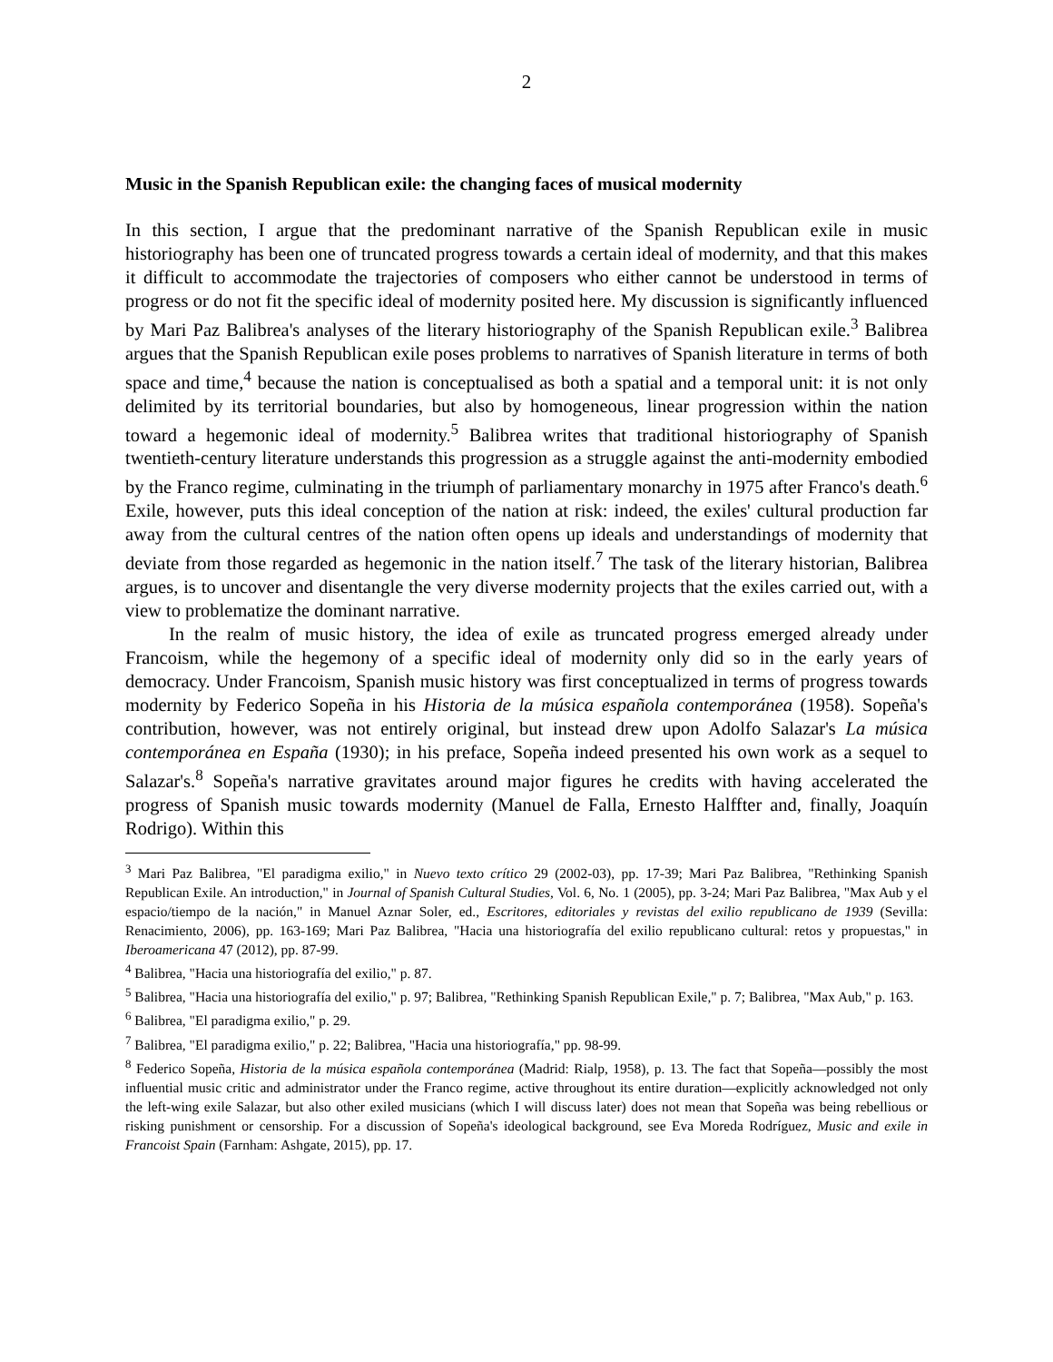2
Music in the Spanish Republican exile: the changing faces of musical modernity
In this section, I argue that the predominant narrative of the Spanish Republican exile in music historiography has been one of truncated progress towards a certain ideal of modernity, and that this makes it difficult to accommodate the trajectories of composers who either cannot be understood in terms of progress or do not fit the specific ideal of modernity posited here. My discussion is significantly influenced by Mari Paz Balibrea's analyses of the literary historiography of the Spanish Republican exile.<sup>3</sup> Balibrea argues that the Spanish Republican exile poses problems to narratives of Spanish literature in terms of both space and time,<sup>4</sup> because the nation is conceptualised as both a spatial and a temporal unit: it is not only delimited by its territorial boundaries, but also by homogeneous, linear progression within the nation toward a hegemonic ideal of modernity.<sup>5</sup> Balibrea writes that traditional historiography of Spanish twentieth-century literature understands this progression as a struggle against the anti-modernity embodied by the Franco regime, culminating in the triumph of parliamentary monarchy in 1975 after Franco's death.<sup>6</sup> Exile, however, puts this ideal conception of the nation at risk: indeed, the exiles' cultural production far away from the cultural centres of the nation often opens up ideals and understandings of modernity that deviate from those regarded as hegemonic in the nation itself.<sup>7</sup> The task of the literary historian, Balibrea argues, is to uncover and disentangle the very diverse modernity projects that the exiles carried out, with a view to problematize the dominant narrative.
In the realm of music history, the idea of exile as truncated progress emerged already under Francoism, while the hegemony of a specific ideal of modernity only did so in the early years of democracy. Under Francoism, Spanish music history was first conceptualized in terms of progress towards modernity by Federico Sopeña in his Historia de la música española contemporánea (1958). Sopeña's contribution, however, was not entirely original, but instead drew upon Adolfo Salazar's La música contemporánea en España (1930); in his preface, Sopeña indeed presented his own work as a sequel to Salazar's.<sup>8</sup> Sopeña's narrative gravitates around major figures he credits with having accelerated the progress of Spanish music towards modernity (Manuel de Falla, Ernesto Halffter and, finally, Joaquín Rodrigo). Within this
<sup>3</sup> Mari Paz Balibrea, "El paradigma exilio," in Nuevo texto crítico 29 (2002-03), pp. 17-39; Mari Paz Balibrea, "Rethinking Spanish Republican Exile. An introduction," in Journal of Spanish Cultural Studies, Vol. 6, No. 1 (2005), pp. 3-24; Mari Paz Balibrea, "Max Aub y el espacio/tiempo de la nación," in Manuel Aznar Soler, ed., Escritores, editoriales y revistas del exilio republicano de 1939 (Sevilla: Renacimiento, 2006), pp. 163-169; Mari Paz Balibrea, "Hacia una historiografía del exilio republicano cultural: retos y propuestas," in Iberoamericana 47 (2012), pp. 87-99.
<sup>4</sup> Balibrea, "Hacia una historiografía del exilio," p. 87.
<sup>5</sup> Balibrea, "Hacia una historiografía del exilio," p. 97; Balibrea, "Rethinking Spanish Republican Exile," p. 7; Balibrea, "Max Aub," p. 163.
<sup>6</sup> Balibrea, "El paradigma exilio," p. 29.
<sup>7</sup> Balibrea, "El paradigma exilio," p. 22; Balibrea, "Hacia una historiografía," pp. 98-99.
<sup>8</sup> Federico Sopeña, Historia de la música española contemporánea (Madrid: Rialp, 1958), p. 13. The fact that Sopeña—possibly the most influential music critic and administrator under the Franco regime, active throughout its entire duration—explicitly acknowledged not only the left-wing exile Salazar, but also other exiled musicians (which I will discuss later) does not mean that Sopeña was being rebellious or risking punishment or censorship. For a discussion of Sopeña's ideological background, see Eva Moreda Rodríguez, Music and exile in Francoist Spain (Farnham: Ashgate, 2015), pp. 17.